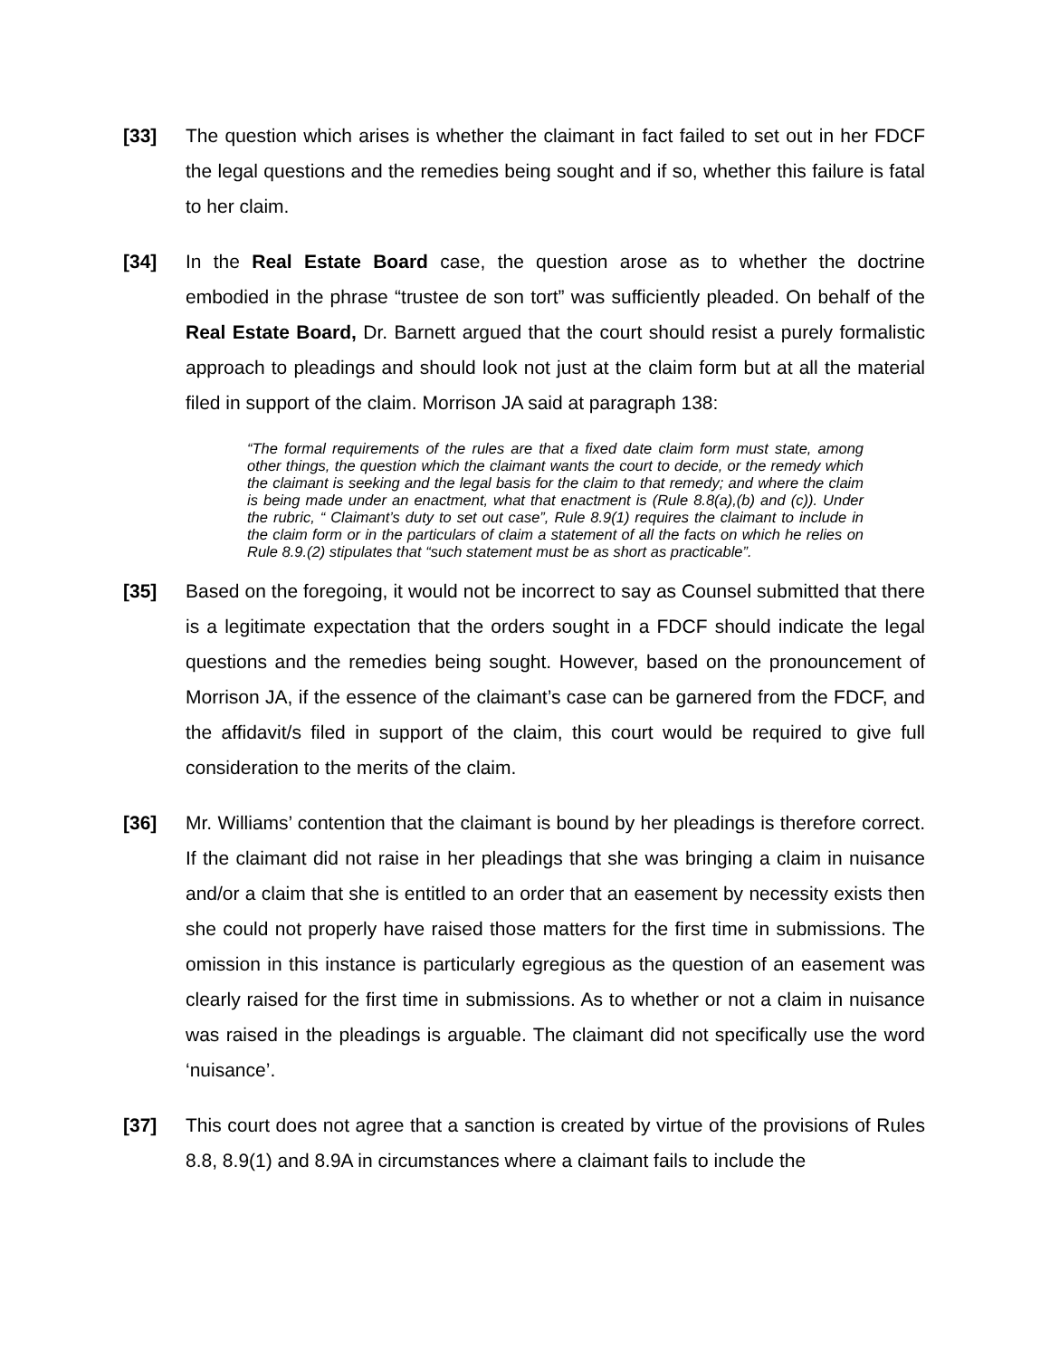[33] The question which arises is whether the claimant in fact failed to set out in her FDCF the legal questions and the remedies being sought and if so, whether this failure is fatal to her claim.
[34] In the Real Estate Board case, the question arose as to whether the doctrine embodied in the phrase “trustee de son tort” was sufficiently pleaded. On behalf of the Real Estate Board, Dr. Barnett argued that the court should resist a purely formalistic approach to pleadings and should look not just at the claim form but at all the material filed in support of the claim. Morrison JA said at paragraph 138:
“The formal requirements of the rules are that a fixed date claim form must state, among other things, the question which the claimant wants the court to decide, or the remedy which the claimant is seeking and the legal basis for the claim to that remedy; and where the claim is being made under an enactment, what that enactment is (Rule 8.8(a),(b) and (c)). Under the rubric, “ Claimant’s duty to set out case”, Rule 8.9(1) requires the claimant to include in the claim form or in the particulars of claim a statement of all the facts on which he relies on Rule 8.9.(2) stipulates that “such statement must be as short as practicable”.
[35] Based on the foregoing, it would not be incorrect to say as Counsel submitted that there is a legitimate expectation that the orders sought in a FDCF should indicate the legal questions and the remedies being sought. However, based on the pronouncement of Morrison JA, if the essence of the claimant’s case can be garnered from the FDCF, and the affidavit/s filed in support of the claim, this court would be required to give full consideration to the merits of the claim.
[36] Mr. Williams’ contention that the claimant is bound by her pleadings is therefore correct. If the claimant did not raise in her pleadings that she was bringing a claim in nuisance and/or a claim that she is entitled to an order that an easement by necessity exists then she could not properly have raised those matters for the first time in submissions. The omission in this instance is particularly egregious as the question of an easement was clearly raised for the first time in submissions. As to whether or not a claim in nuisance was raised in the pleadings is arguable. The claimant did not specifically use the word ‘nuisance’.
[37] This court does not agree that a sanction is created by virtue of the provisions of Rules 8.8, 8.9(1) and 8.9A in circumstances where a claimant fails to include the